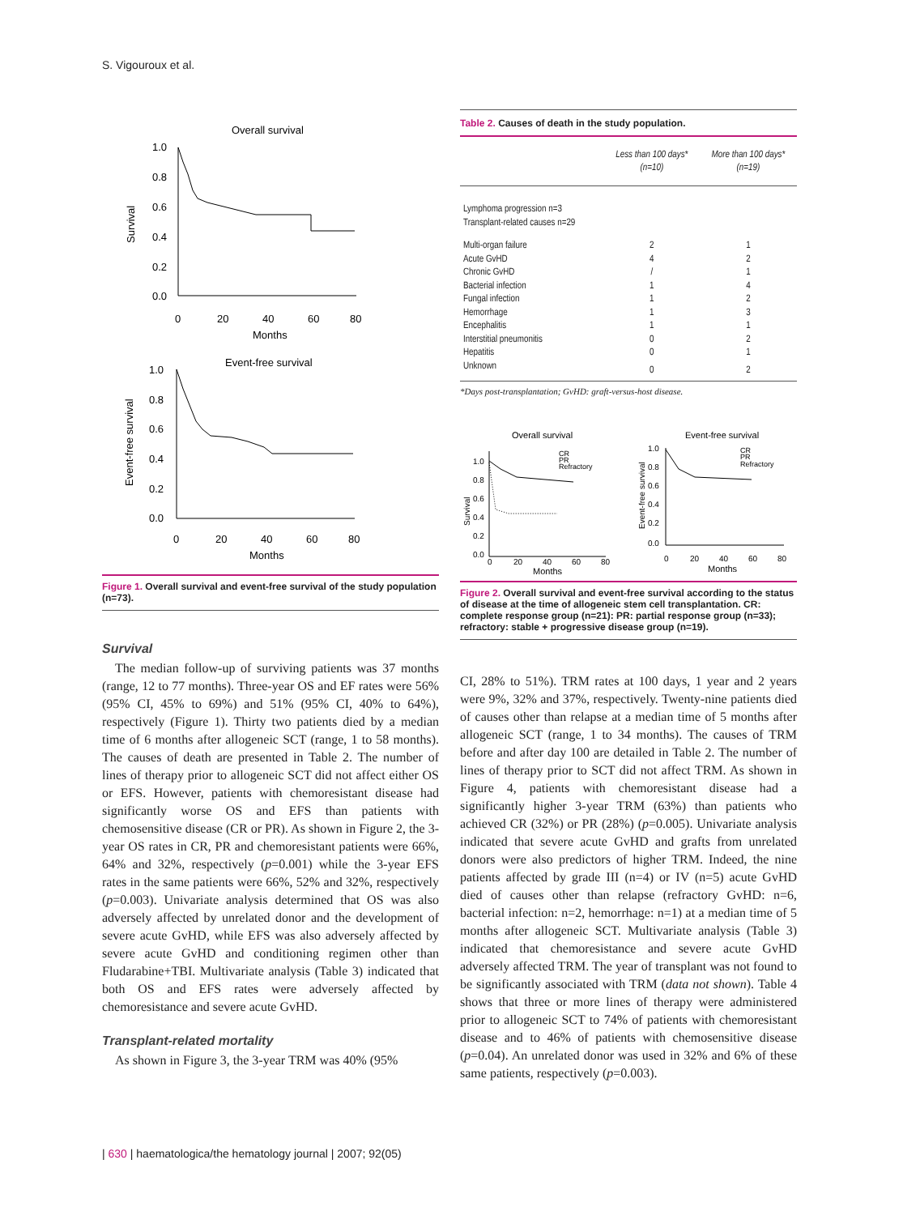S. Vigouroux et al.
Overall survival
1.0
0.8
0.6
0.4
0.2
0.0
0
20
40
60
80
Months
Survival
Event-free survival
1.0
0.8
0.6
0.4
0.2
0.0
0
20
40
60
80
Months
Event-free survival
Figure 1. Overall survival and event-free survival of the study population (n=73).
Survival
The median follow-up of surviving patients was 37 months (range, 12 to 77 months). Three-year OS and EF rates were 56% (95% CI, 45% to 69%) and 51% (95% CI, 40% to 64%), respectively (Figure 1). Thirty two patients died by a median time of 6 months after allogeneic SCT (range, 1 to 58 months). The causes of death are presented in Table 2. The number of lines of therapy prior to allogeneic SCT did not affect either OS or EFS. However, patients with chemoresistant disease had significantly worse OS and EFS than patients with chemosensitive disease (CR or PR). As shown in Figure 2, the 3-year OS rates in CR, PR and chemoresistant patients were 66%, 64% and 32%, respectively (p=0.001) while the 3-year EFS rates in the same patients were 66%, 52% and 32%, respectively (p=0.003). Univariate analysis determined that OS was also adversely affected by unrelated donor and the development of severe acute GvHD, while EFS was also adversely affected by severe acute GvHD and conditioning regimen other than Fludarabine+TBI. Multivariate analysis (Table 3) indicated that both OS and EFS rates were adversely affected by chemoresistance and severe acute GvHD.
Transplant-related mortality
As shown in Figure 3, the 3-year TRM was 40% (95%
Table 2. Causes of death in the study population.
| | Less than 100 days* (n=10) | More than 100 days* (n=19) |
| --- | --- | --- |
| Lymphoma progression n=3 Transplant-related causes n=29 | | |
| Multi-organ failure | 2 | 1 |
| Acute GvHD | 4 | 2 |
| Chronic GvHD | / | 1 |
| Bacterial infection | 1 | 4 |
| Fungal infection | 1 | 2 |
| Hemorrhage | 1 | 3 |
| Encephalitis | 1 | 1 |
| Interstitial pneumonitis | 0 | 2 |
| Hepatitis | 0 | 1 |
| Unknown | 0 | 2 |
*Days post-transplantation; GvHD: graft-versus-host disease.
Overall survival
CR
PR
Refractory
1.0
0.8
0.6
0.4
0.2
0.0
0
20
40
60
80
Months
Survival
Event-free survival
CR
PR
Refractory
1.0
0.8
0.6
0.4
0.2
0.0
0
20
40
60
80
Months
Event-free survival
Figure 2. Overall survival and event-free survival according to the status of disease at the time of allogeneic stem cell transplantation. CR: complete response group (n=21): PR: partial response group (n=33); refractory: stable + progressive disease group (n=19).
CI, 28% to 51%). TRM rates at 100 days, 1 year and 2 years were 9%, 32% and 37%, respectively. Twenty-nine patients died of causes other than relapse at a median time of 5 months after allogeneic SCT (range, 1 to 34 months). The causes of TRM before and after day 100 are detailed in Table 2. The number of lines of therapy prior to SCT did not affect TRM. As shown in Figure 4, patients with chemoresistant disease had a significantly higher 3-year TRM (63%) than patients who achieved CR (32%) or PR (28%) (p=0.005). Univariate analysis indicated that severe acute GvHD and grafts from unrelated donors were also predictors of higher TRM. Indeed, the nine patients affected by grade III (n=4) or IV (n=5) acute GvHD died of causes other than relapse (refractory GvHD: n=6, bacterial infection: n=2, hemorrhage: n=1) at a median time of 5 months after allogeneic SCT. Multivariate analysis (Table 3) indicated that chemoresistance and severe acute GvHD adversely affected TRM. The year of transplant was not found to be significantly associated with TRM (data not shown). Table 4 shows that three or more lines of therapy were administered prior to allogeneic SCT to 74% of patients with chemoresistant disease and to 46% of patients with chemosensitive disease (p=0.04). An unrelated donor was used in 32% and 6% of these same patients, respectively (p=0.003).
| 630 | haematologica/the hematology journal | 2007; 92(05)